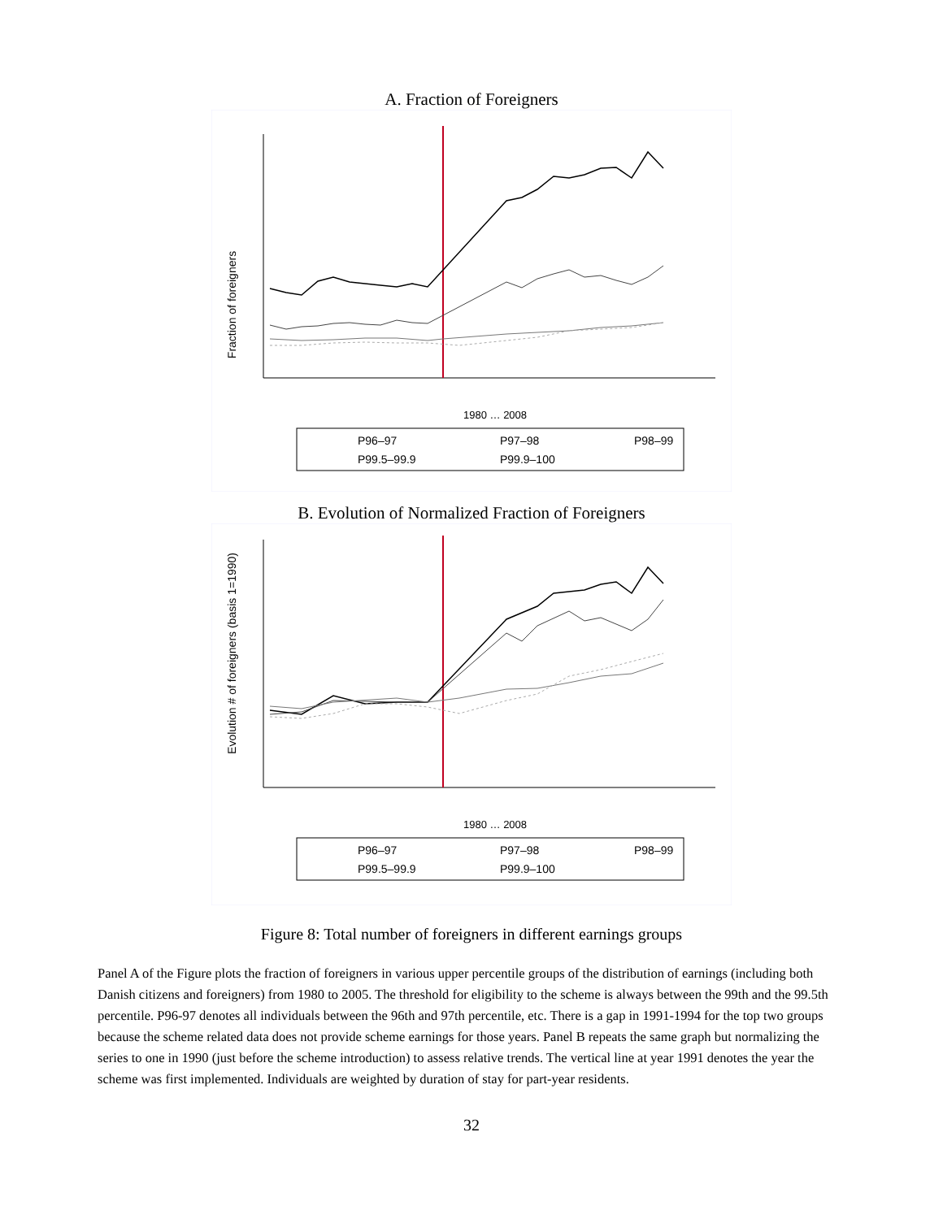A. Fraction of Foreigners
Fraction of foreigners
1980 … 2008
P96–97
P97–98
P98–99
P99.5–99.9
P99.9–100
B. Evolution of Normalized Fraction of Foreigners
Evolution # of foreigners (basis 1=1990)
1980 … 2008
P96–97
P97–98
P98–99
P99.5–99.9
P99.9–100
Figure 8: Total number of foreigners in different earnings groups
Panel A of the Figure plots the fraction of foreigners in various upper percentile groups of the distribution of earnings (including both Danish citizens and foreigners) from 1980 to 2005. The threshold for eligibility to the scheme is always between the 99th and the 99.5th percentile. P96-97 denotes all individuals between the 96th and 97th percentile, etc. There is a gap in 1991-1994 for the top two groups because the scheme related data does not provide scheme earnings for those years. Panel B repeats the same graph but normalizing the series to one in 1990 (just before the scheme introduction) to assess relative trends. The vertical line at year 1991 denotes the year the scheme was first implemented. Individuals are weighted by duration of stay for part-year residents.
32